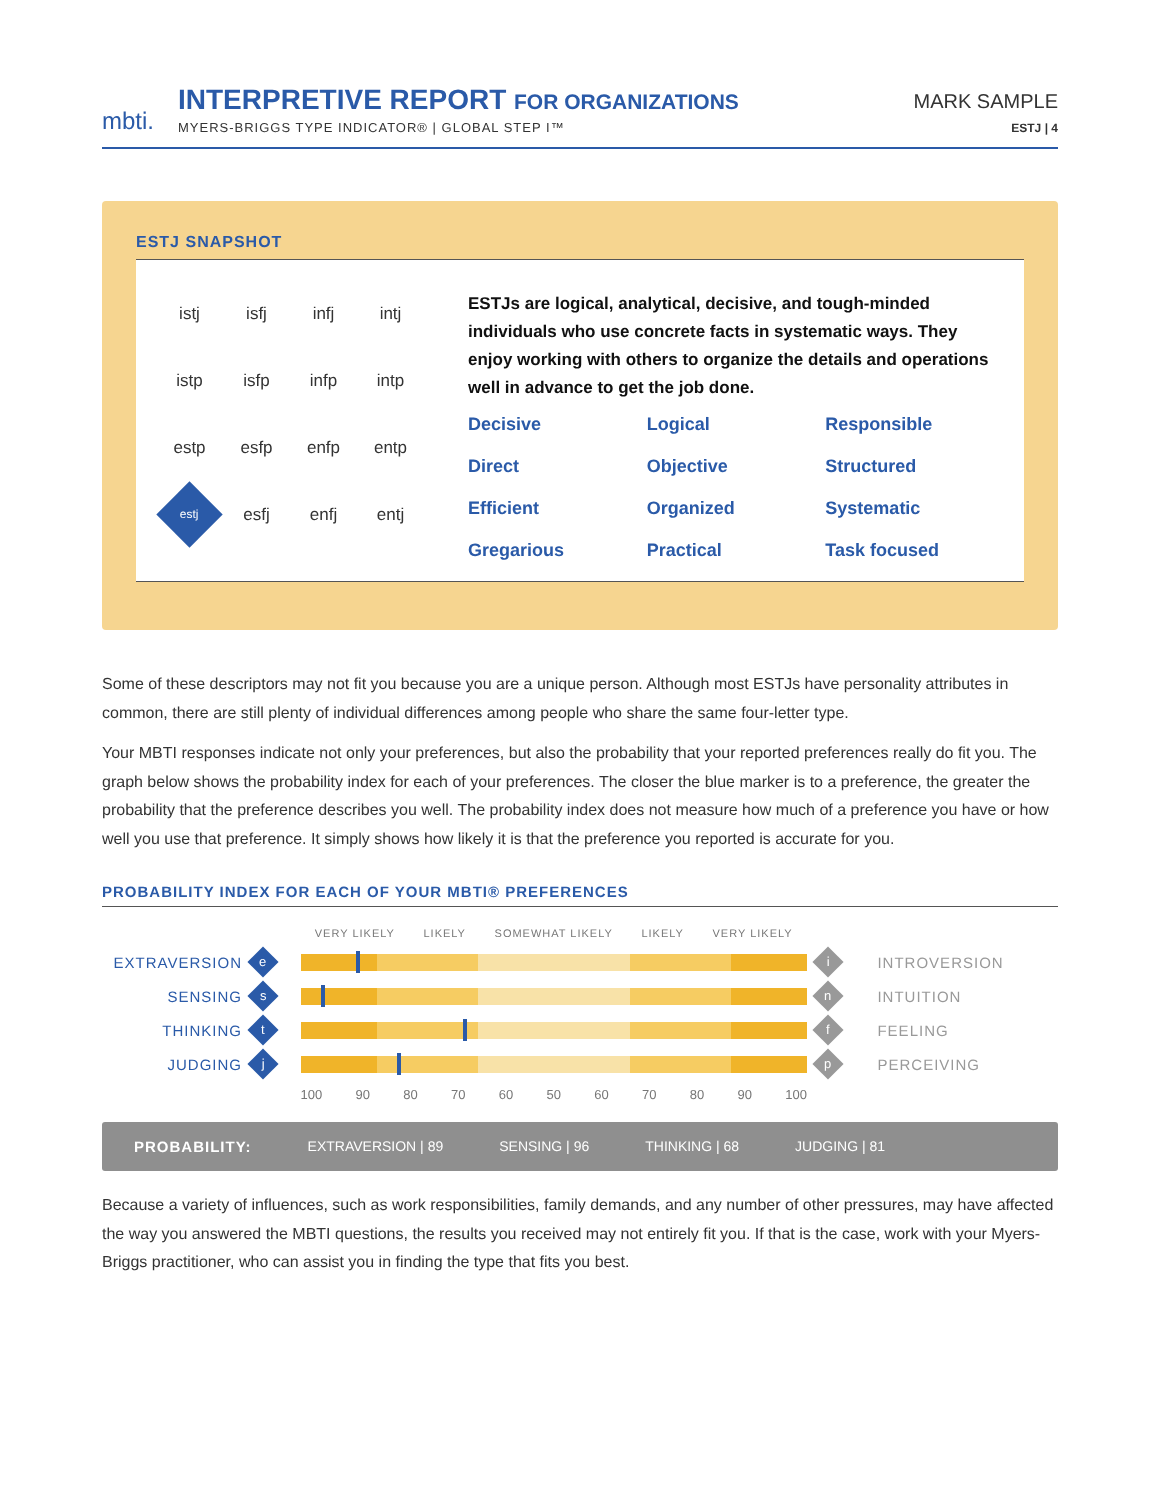mbti.
INTERPRETIVE REPORT FOR ORGANIZATIONS
MYERS-BRIGGS TYPE INDICATOR® | GLOBAL STEP I™
MARK SAMPLE
ESTJ | 4
ESTJ SNAPSHOT
istj
isfj
infj
intj
istp
isfp
infp
intp
estp
esfp
enfp
entp
estj
esfj
enfj
entj
ESTJs are logical, analytical, decisive, and tough-minded individuals who use concrete facts in systematic ways. They enjoy working with others to organize the details and operations well in advance to get the job done.
Decisive
Logical
Responsible
Direct
Objective
Structured
Efficient
Organized
Systematic
Gregarious
Practical
Task focused
Some of these descriptors may not fit you because you are a unique person. Although most ESTJs have personality attributes in common, there are still plenty of individual differences among people who share the same four-letter type.
Your MBTI responses indicate not only your preferences, but also the probability that your reported preferences really do fit you. The graph below shows the probability index for each of your preferences. The closer the blue marker is to a preference, the greater the probability that the preference describes you well. The probability index does not measure how much of a preference you have or how well you use that preference. It simply shows how likely it is that the preference you reported is accurate for you.
PROBABILITY INDEX FOR EACH OF YOUR MBTI® PREFERENCES
| | | VERY LIKELY LIKELY SOMEWHAT LIKELY LIKELY VERY LIKELY | | |
| --- | --- | --- | --- | --- |
| EXTRAVERSION | e | | i | INTROVERSION |
| SENSING | s | | n | INTUITION |
| THINKING | t | | f | FEELING |
| JUDGING | j | | p | PERCEIVING |
| | | 100 90 80 70 60 50 60 70 80 90 100 | | |
PROBABILITY: EXTRAVERSION | 89 SENSING | 96 THINKING | 68 JUDGING | 81
Because a variety of influences, such as work responsibilities, family demands, and any number of other pressures, may have affected the way you answered the MBTI questions, the results you received may not entirely fit you. If that is the case, work with your Myers-Briggs practitioner, who can assist you in finding the type that fits you best.